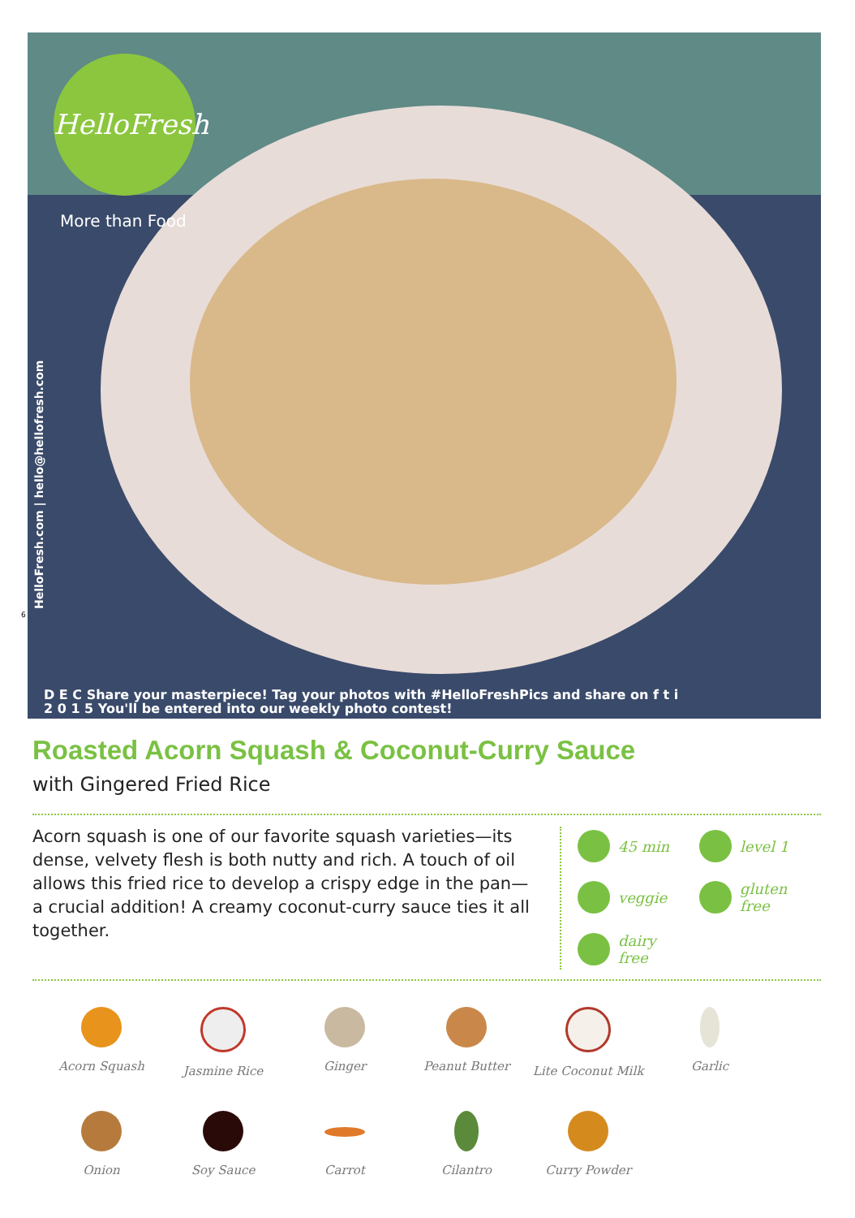HelloFresh
More than Food
HelloFresh.com | hello@hellofresh.com
D E C Share your masterpiece! Tag your photos with #HelloFreshPics and share on f t i
2 0 1 5 You'll be entered into our weekly photo contest!
6
Roasted Acorn Squash & Coconut-Curry Sauce
with Gingered Fried Rice
Acorn squash is one of our favorite squash varieties—its dense, velvety flesh is both nutty and rich. A touch of oil allows this fried rice to develop a crispy edge in the pan—a crucial addition! A creamy coconut-curry sauce ties it all together.
45 min
level 1
veggie
gluten
free
dairy
free
Acorn Squash Jasmine Rice Ginger Peanut Butter Lite Coconut Milk
Garlic
Onion Soy Sauce Carrot Cilantro Curry Powder